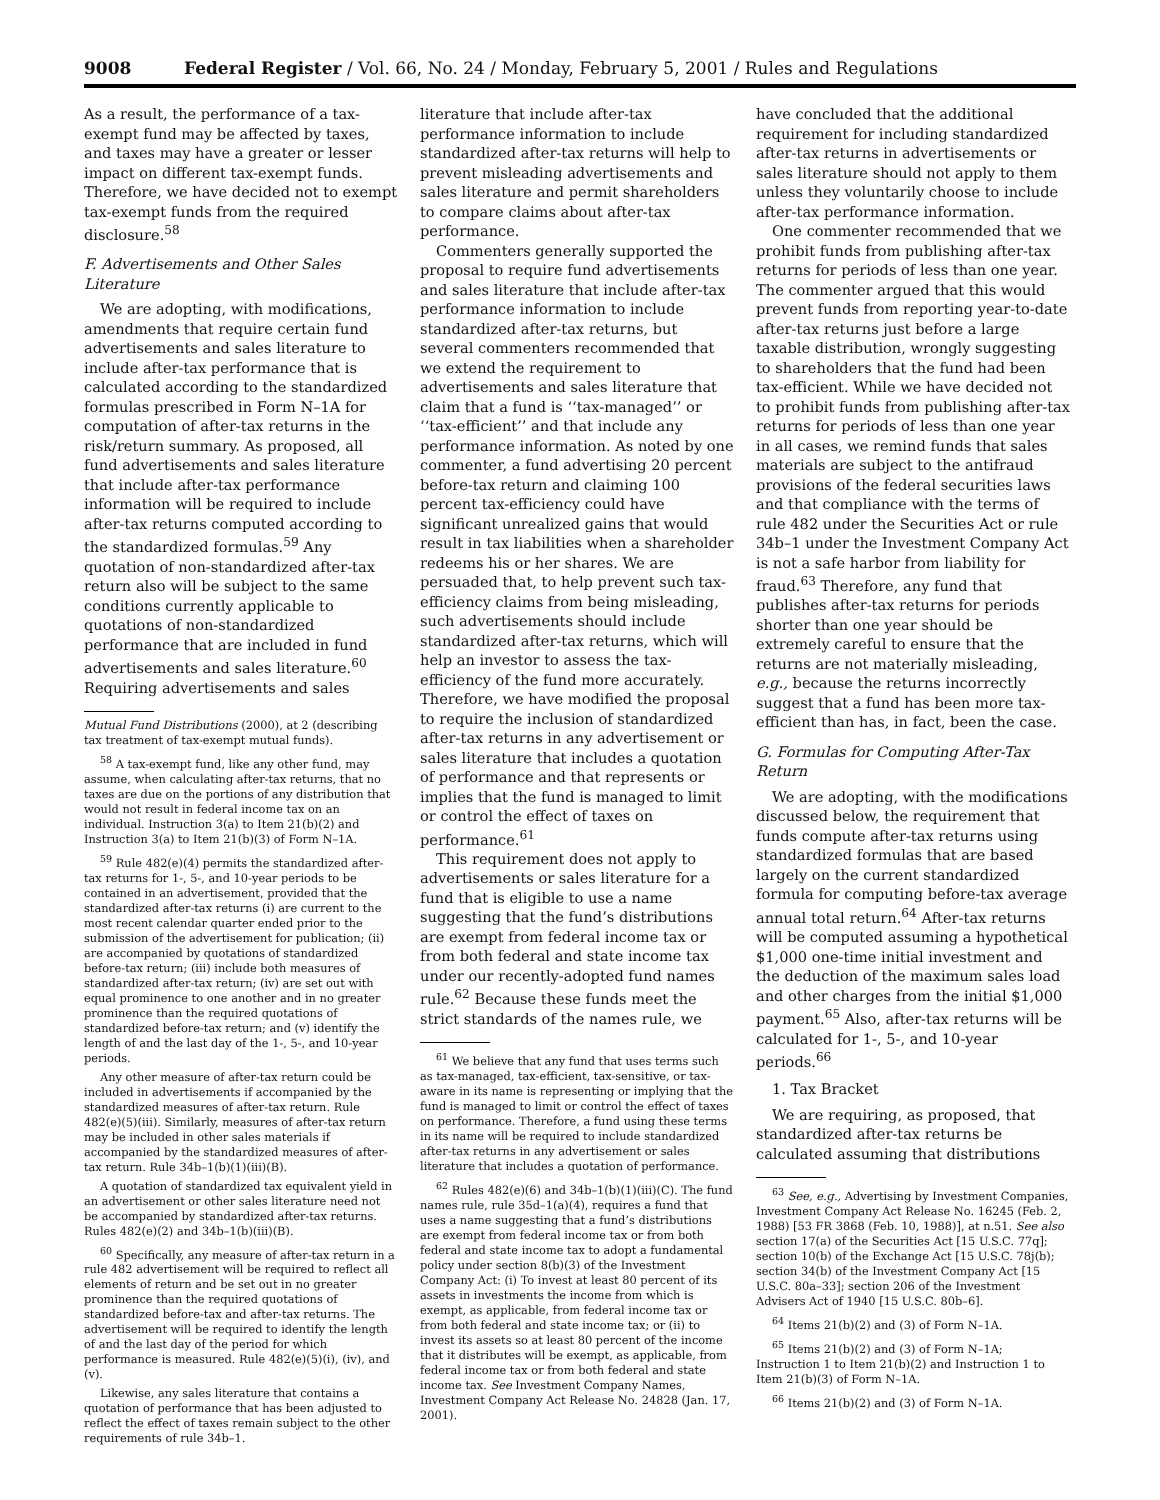9008 Federal Register / Vol. 66, No. 24 / Monday, February 5, 2001 / Rules and Regulations
As a result, the performance of a tax-exempt fund may be affected by taxes, and taxes may have a greater or lesser impact on different tax-exempt funds. Therefore, we have decided not to exempt tax-exempt funds from the required disclosure.<sup>58</sup>
F. Advertisements and Other Sales Literature
We are adopting, with modifications, amendments that require certain fund advertisements and sales literature to include after-tax performance that is calculated according to the standardized formulas prescribed in Form N–1A for computation of after-tax returns in the risk/return summary. As proposed, all fund advertisements and sales literature that include after-tax performance information will be required to include after-tax returns computed according to the standardized formulas.<sup>59</sup> Any quotation of non-standardized after-tax return also will be subject to the same conditions currently applicable to quotations of non-standardized performance that are included in fund advertisements and sales literature.<sup>60</sup> Requiring advertisements and sales
Mutual Fund Distributions (2000), at 2 (describing tax treatment of tax-exempt mutual funds).
<sup>58</sup> A tax-exempt fund, like any other fund, may assume, when calculating after-tax returns, that no taxes are due on the portions of any distribution that would not result in federal income tax on an individual. Instruction 3(a) to Item 21(b)(2) and Instruction 3(a) to Item 21(b)(3) of Form N–1A.
<sup>59</sup> Rule 482(e)(4) permits the standardized after-tax returns for 1-, 5-, and 10-year periods to be contained in an advertisement, provided that the standardized after-tax returns (i) are current to the most recent calendar quarter ended prior to the submission of the advertisement for publication; (ii) are accompanied by quotations of standardized before-tax return; (iii) include both measures of standardized after-tax return; (iv) are set out with equal prominence to one another and in no greater prominence than the required quotations of standardized before-tax return; and (v) identify the length of and the last day of the 1-, 5-, and 10-year periods.
Any other measure of after-tax return could be included in advertisements if accompanied by the standardized measures of after-tax return. Rule 482(e)(5)(iii). Similarly, measures of after-tax return may be included in other sales materials if accompanied by the standardized measures of after-tax return. Rule 34b–1(b)(1)(iii)(B).
A quotation of standardized tax equivalent yield in an advertisement or other sales literature need not be accompanied by standardized after-tax returns. Rules 482(e)(2) and 34b–1(b)(iii)(B).
<sup>60</sup> Specifically, any measure of after-tax return in a rule 482 advertisement will be required to reflect all elements of return and be set out in no greater prominence than the required quotations of standardized before-tax and after-tax returns. The advertisement will be required to identify the length of and the last day of the period for which performance is measured. Rule 482(e)(5)(i), (iv), and (v).
Likewise, any sales literature that contains a quotation of performance that has been adjusted to reflect the effect of taxes remain subject to the other requirements of rule 34b–1.
literature that include after-tax performance information to include standardized after-tax returns will help to prevent misleading advertisements and sales literature and permit shareholders to compare claims about after-tax performance.
Commenters generally supported the proposal to require fund advertisements and sales literature that include after-tax performance information to include standardized after-tax returns, but several commenters recommended that we extend the requirement to advertisements and sales literature that claim that a fund is ‘‘tax-managed’’ or ‘‘tax-efficient’’ and that include any performance information. As noted by one commenter, a fund advertising 20 percent before-tax return and claiming 100 percent tax-efficiency could have significant unrealized gains that would result in tax liabilities when a shareholder redeems his or her shares. We are persuaded that, to help prevent such tax-efficiency claims from being misleading, such advertisements should include standardized after-tax returns, which will help an investor to assess the tax-efficiency of the fund more accurately. Therefore, we have modified the proposal to require the inclusion of standardized after-tax returns in any advertisement or sales literature that includes a quotation of performance and that represents or implies that the fund is managed to limit or control the effect of taxes on performance.<sup>61</sup>
This requirement does not apply to advertisements or sales literature for a fund that is eligible to use a name suggesting that the fund’s distributions are exempt from federal income tax or from both federal and state income tax under our recently-adopted fund names rule.<sup>62</sup> Because these funds meet the strict standards of the names rule, we
<sup>61</sup> We believe that any fund that uses terms such as tax-managed, tax-efficient, tax-sensitive, or tax-aware in its name is representing or implying that the fund is managed to limit or control the effect of taxes on performance. Therefore, a fund using these terms in its name will be required to include standardized after-tax returns in any advertisement or sales literature that includes a quotation of performance.
<sup>62</sup> Rules 482(e)(6) and 34b–1(b)(1)(iii)(C). The fund names rule, rule 35d–1(a)(4), requires a fund that uses a name suggesting that a fund’s distributions are exempt from federal income tax or from both federal and state income tax to adopt a fundamental policy under section 8(b)(3) of the Investment Company Act: (i) To invest at least 80 percent of its assets in investments the income from which is exempt, as applicable, from federal income tax or from both federal and state income tax; or (ii) to invest its assets so at least 80 percent of the income that it distributes will be exempt, as applicable, from federal income tax or from both federal and state income tax. See Investment Company Names, Investment Company Act Release No. 24828 (Jan. 17, 2001).
have concluded that the additional requirement for including standardized after-tax returns in advertisements or sales literature should not apply to them unless they voluntarily choose to include after-tax performance information.
One commenter recommended that we prohibit funds from publishing after-tax returns for periods of less than one year. The commenter argued that this would prevent funds from reporting year-to-date after-tax returns just before a large taxable distribution, wrongly suggesting to shareholders that the fund had been tax-efficient. While we have decided not to prohibit funds from publishing after-tax returns for periods of less than one year in all cases, we remind funds that sales materials are subject to the antifraud provisions of the federal securities laws and that compliance with the terms of rule 482 under the Securities Act or rule 34b–1 under the Investment Company Act is not a safe harbor from liability for fraud.<sup>63</sup> Therefore, any fund that publishes after-tax returns for periods shorter than one year should be extremely careful to ensure that the returns are not materially misleading, e.g., because the returns incorrectly suggest that a fund has been more tax-efficient than has, in fact, been the case.
G. Formulas for Computing After-Tax Return
We are adopting, with the modifications discussed below, the requirement that funds compute after-tax returns using standardized formulas that are based largely on the current standardized formula for computing before-tax average annual total return.<sup>64</sup> After-tax returns will be computed assuming a hypothetical $1,000 one-time initial investment and the deduction of the maximum sales load and other charges from the initial $1,000 payment.<sup>65</sup> Also, after-tax returns will be calculated for 1-, 5-, and 10-year periods.<sup>66</sup>
1. Tax Bracket
We are requiring, as proposed, that standardized after-tax returns be calculated assuming that distributions
<sup>63</sup> See, e.g., Advertising by Investment Companies, Investment Company Act Release No. 16245 (Feb. 2, 1988) [53 FR 3868 (Feb. 10, 1988)], at n.51. See also section 17(a) of the Securities Act [15 U.S.C. 77q]; section 10(b) of the Exchange Act [15 U.S.C. 78j(b); section 34(b) of the Investment Company Act [15 U.S.C. 80a–33]; section 206 of the Investment Advisers Act of 1940 [15 U.S.C. 80b–6].
<sup>64</sup> Items 21(b)(2) and (3) of Form N–1A.
<sup>65</sup> Items 21(b)(2) and (3) of Form N–1A; Instruction 1 to Item 21(b)(2) and Instruction 1 to Item 21(b)(3) of Form N–1A.
<sup>66</sup> Items 21(b)(2) and (3) of Form N–1A.